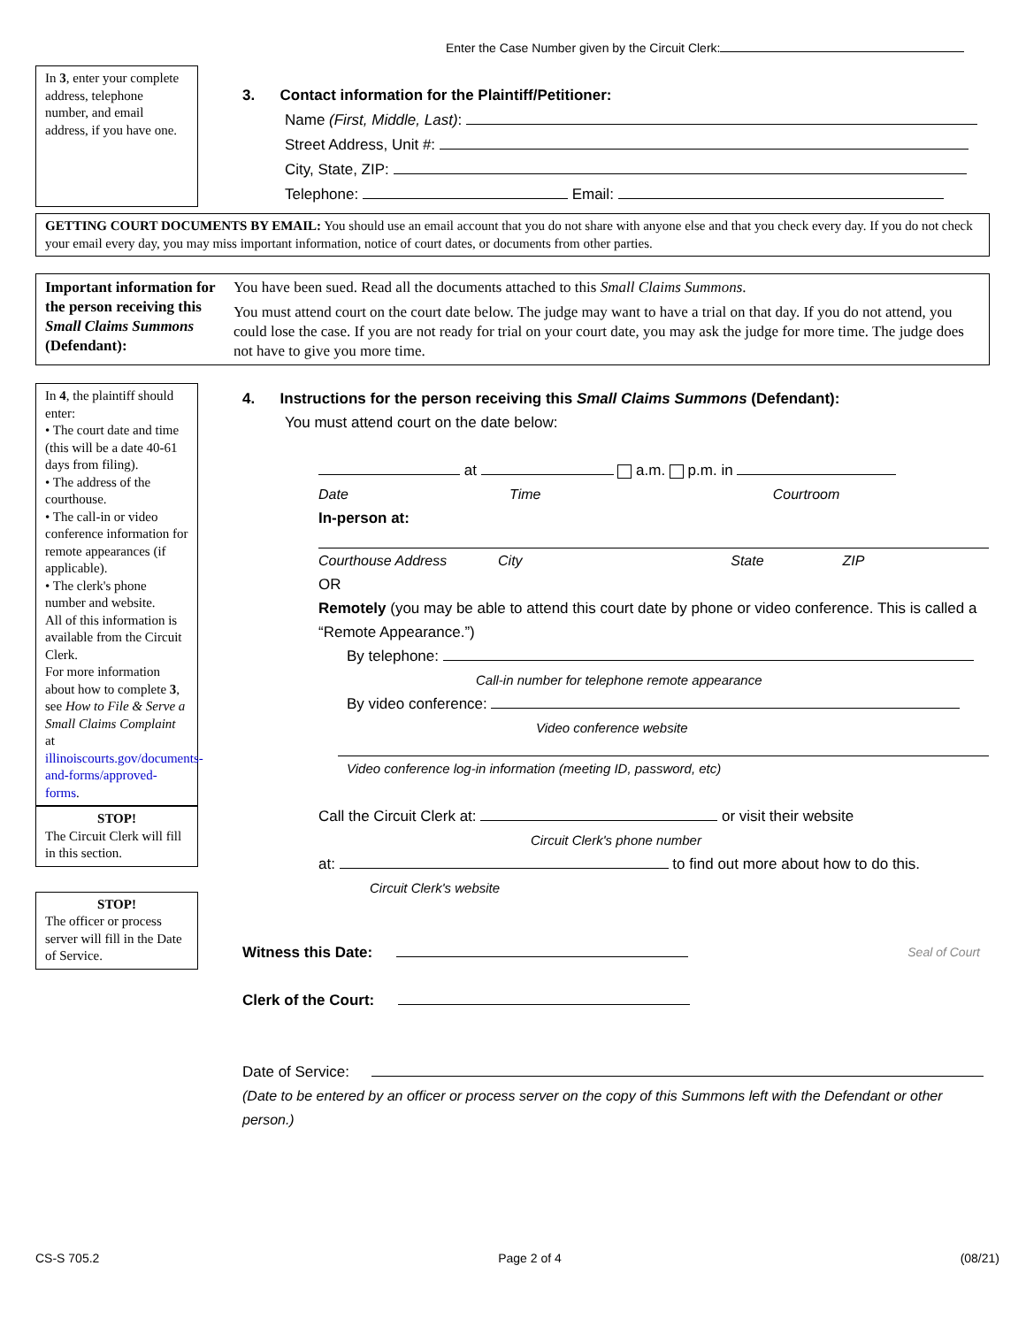Enter the Case Number given by the Circuit Clerk:
In 3, enter your complete address, telephone number, and email address, if you have one.
3. Contact information for the Plaintiff/Petitioner:
Name (First, Middle, Last):
Street Address, Unit #:
City, State, ZIP:
Telephone: Email:
GETTING COURT DOCUMENTS BY EMAIL: You should use an email account that you do not share with anyone else and that you check every day. If you do not check your email every day, you may miss important information, notice of court dates, or documents from other parties.
Important information for the person receiving this Small Claims Summons (Defendant):
You have been sued. Read all the documents attached to this Small Claims Summons.
You must attend court on the court date below. The judge may want to have a trial on that day. If you do not attend, you could lose the case. If you are not ready for trial on your court date, you may ask the judge for more time. The judge does not have to give you more time.
In 4, the plaintiff should enter:
• The court date and time (this will be a date 40-61 days from filing).
• The address of the courthouse.
• The call-in or video conference information for remote appearances (if applicable).
• The clerk's phone number and website.
All of this information is available from the Circuit Clerk.
For more information about how to complete 3, see How to File & Serve a Small Claims Complaint at illinoiscourts.gov/documents-and-forms/approved-forms.
STOP!The Circuit Clerk will fill in this section.
STOP!The officer or process server will fill in the Date of Service.
4. Instructions for the person receiving this Small Claims Summons (Defendant):
You must attend court on the date below:
at a.m. p.m. in
Date Time Courtroom
In-person at:
Courthouse Address City State ZIP
OR
Remotely (you may be able to attend this court date by phone or video conference. This is called a “Remote Appearance.”)
By telephone:
Call-in number for telephone remote appearance
By video conference:
Video conference website
Video conference log-in information (meeting ID, password, etc)
Call the Circuit Clerk at: or visit their website
Circuit Clerk's phone number
at: to find out more about how to do this.
Circuit Clerk's website
Witness this Date: Seal of Court
Clerk of the Court:
Date of Service:
(Date to be entered by an officer or process server on the copy of this Summons left with the Defendant or other person.)
CS-S 705.2 Page 2 of 4 (08/21)